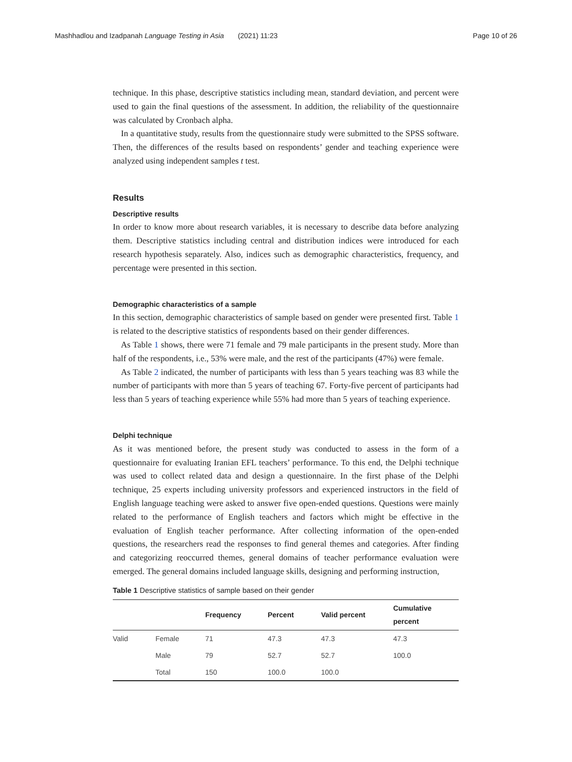Mashhadlou and Izadpanah Language Testing in Asia (2021) 11:23 Page 10 of 26
technique. In this phase, descriptive statistics including mean, standard deviation, and percent were used to gain the final questions of the assessment. In addition, the reliability of the questionnaire was calculated by Cronbach alpha.
In a quantitative study, results from the questionnaire study were submitted to the SPSS software. Then, the differences of the results based on respondents’ gender and teaching experience were analyzed using independent samples t test.
Results
Descriptive results
In order to know more about research variables, it is necessary to describe data before analyzing them. Descriptive statistics including central and distribution indices were introduced for each research hypothesis separately. Also, indices such as demographic characteristics, frequency, and percentage were presented in this section.
Demographic characteristics of a sample
In this section, demographic characteristics of sample based on gender were presented first. Table 1 is related to the descriptive statistics of respondents based on their gender differences.
As Table 1 shows, there were 71 female and 79 male participants in the present study. More than half of the respondents, i.e., 53% were male, and the rest of the participants (47%) were female.
As Table 2 indicated, the number of participants with less than 5 years teaching was 83 while the number of participants with more than 5 years of teaching 67. Forty-five percent of participants had less than 5 years of teaching experience while 55% had more than 5 years of teaching experience.
Delphi technique
As it was mentioned before, the present study was conducted to assess in the form of a questionnaire for evaluating Iranian EFL teachers’ performance. To this end, the Delphi technique was used to collect related data and design a questionnaire. In the first phase of the Delphi technique, 25 experts including university professors and experienced instructors in the field of English language teaching were asked to answer five open-ended questions. Questions were mainly related to the performance of English teachers and factors which might be effective in the evaluation of English teacher performance. After collecting information of the open-ended questions, the researchers read the responses to find general themes and categories. After finding and categorizing reoccurred themes, general domains of teacher performance evaluation were emerged. The general domains included language skills, designing and performing instruction,
Table 1 Descriptive statistics of sample based on their gender
| | | Frequency | Percent | Valid percent | Cumulative percent |
| --- | --- | --- | --- | --- | --- |
| Valid | Female | 71 | 47.3 | 47.3 | 47.3 |
| | Male | 79 | 52.7 | 52.7 | 100.0 |
| | Total | 150 | 100.0 | 100.0 | |